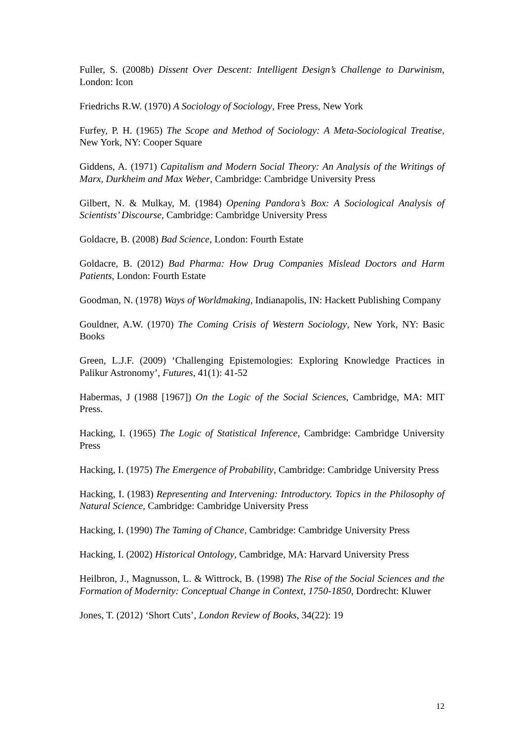Fuller, S. (2008b) Dissent Over Descent: Intelligent Design’s Challenge to Darwinism, London: Icon
Friedrichs R.W. (1970) A Sociology of Sociology, Free Press, New York
Furfey, P. H. (1965) The Scope and Method of Sociology: A Meta-Sociological Treatise, New York, NY: Cooper Square
Giddens, A. (1971) Capitalism and Modern Social Theory: An Analysis of the Writings of Marx, Durkheim and Max Weber, Cambridge: Cambridge University Press
Gilbert, N. & Mulkay, M. (1984) Opening Pandora’s Box: A Sociological Analysis of Scientists’ Discourse, Cambridge: Cambridge University Press
Goldacre, B. (2008) Bad Science, London: Fourth Estate
Goldacre, B. (2012) Bad Pharma: How Drug Companies Mislead Doctors and Harm Patients, London: Fourth Estate
Goodman, N. (1978) Ways of Worldmaking, Indianapolis, IN: Hackett Publishing Company
Gouldner, A.W. (1970) The Coming Crisis of Western Sociology, New York, NY: Basic Books
Green, L.J.F. (2009) ‘Challenging Epistemologies: Exploring Knowledge Practices in Palikur Astronomy’, Futures, 41(1): 41-52
Habermas, J (1988 [1967]) On the Logic of the Social Sciences, Cambridge, MA: MIT Press.
Hacking, I. (1965) The Logic of Statistical Inference, Cambridge: Cambridge University Press
Hacking, I. (1975) The Emergence of Probability, Cambridge: Cambridge University Press
Hacking, I. (1983) Representing and Intervening: Introductory. Topics in the Philosophy of Natural Science, Cambridge: Cambridge University Press
Hacking, I. (1990) The Taming of Chance, Cambridge: Cambridge University Press
Hacking, I. (2002) Historical Ontology, Cambridge, MA: Harvard University Press
Heilbron, J., Magnusson, L. & Wittrock, B. (1998) The Rise of the Social Sciences and the Formation of Modernity: Conceptual Change in Context, 1750-1850, Dordrecht: Kluwer
Jones, T. (2012) ‘Short Cuts’, London Review of Books, 34(22): 19
12